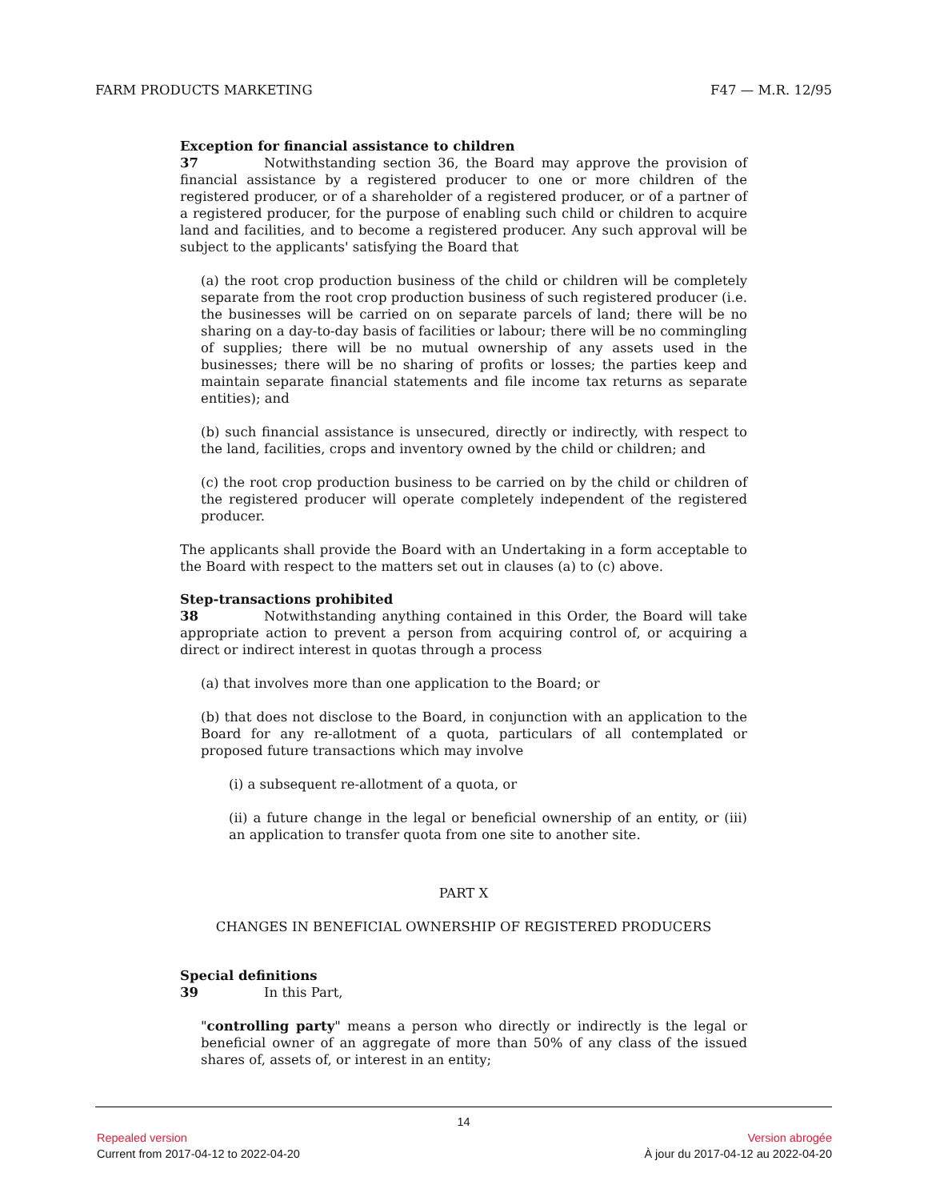FARM PRODUCTS MARKETING F47 — M.R. 12/95
Exception for financial assistance to children
37 Notwithstanding section 36, the Board may approve the provision of financial assistance by a registered producer to one or more children of the registered producer, or of a shareholder of a registered producer, or of a partner of a registered producer, for the purpose of enabling such child or children to acquire land and facilities, and to become a registered producer. Any such approval will be subject to the applicants' satisfying the Board that
(a) the root crop production business of the child or children will be completely separate from the root crop production business of such registered producer (i.e. the businesses will be carried on on separate parcels of land; there will be no sharing on a day-to-day basis of facilities or labour; there will be no commingling of supplies; there will be no mutual ownership of any assets used in the businesses; there will be no sharing of profits or losses; the parties keep and maintain separate financial statements and file income tax returns as separate entities); and
(b) such financial assistance is unsecured, directly or indirectly, with respect to the land, facilities, crops and inventory owned by the child or children; and
(c) the root crop production business to be carried on by the child or children of the registered producer will operate completely independent of the registered producer.
The applicants shall provide the Board with an Undertaking in a form acceptable to the Board with respect to the matters set out in clauses (a) to (c) above.
Step-transactions prohibited
38 Notwithstanding anything contained in this Order, the Board will take appropriate action to prevent a person from acquiring control of, or acquiring a direct or indirect interest in quotas through a process
(a) that involves more than one application to the Board; or
(b) that does not disclose to the Board, in conjunction with an application to the Board for any re-allotment of a quota, particulars of all contemplated or proposed future transactions which may involve
(i) a subsequent re-allotment of a quota, or
(ii) a future change in the legal or beneficial ownership of an entity, or (iii) an application to transfer quota from one site to another site.
PART X
CHANGES IN BENEFICIAL OWNERSHIP OF REGISTERED PRODUCERS
Special definitions
39 In this Part,
"controlling party" means a person who directly or indirectly is the legal or beneficial owner of an aggregate of more than 50% of any class of the issued shares of, assets of, or interest in an entity;
14
Repealed version Version abrogée
Current from 2017-04-12 to 2022-04-20 À jour du 2017-04-12 au 2022-04-20